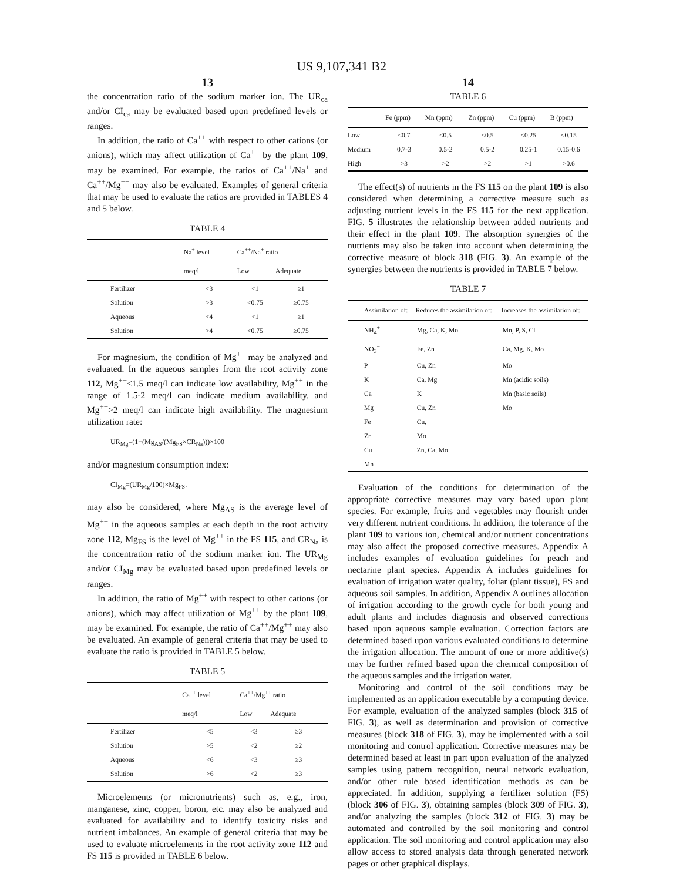US 9,107,341 B2
13
the concentration ratio of the sodium marker ion. The UR<sub>ca</sub> and/or CI<sub>ca</sub> may be evaluated based upon predefined levels or ranges.
In addition, the ratio of Ca<sup>++</sup> with respect to other cations (or anions), which may affect utilization of Ca<sup>++</sup> by the plant 109, may be examined. For example, the ratios of Ca<sup>++</sup>/Na<sup>+</sup> and Ca<sup>++</sup>/Mg<sup>++</sup> may also be evaluated. Examples of general criteria that may be used to evaluate the ratios are provided in TABLES 4 and 5 below.
TABLE 4
| | Na<sup>+</sup> level | Ca<sup>++</sup>/Na<sup>+</sup> ratio | |
| --- | --- | --- | --- |
| | meq/l | Low | Adequate |
| Fertilizer | <3 | <1 | ≥1 |
| Solution | >3 | <0.75 | ≥0.75 |
| Aqueous | <4 | <1 | ≥1 |
| Solution | >4 | <0.75 | ≥0.75 |
For magnesium, the condition of Mg<sup>++</sup> may be analyzed and evaluated. In the aqueous samples from the root activity zone 112, Mg<sup>++</sup><1.5 meq/l can indicate low availability, Mg<sup>++</sup> in the range of 1.5-2 meq/l can indicate medium availability, and Mg<sup>++</sup>>2 meq/l can indicate high availability. The magnesium utilization rate:
UR<sub>Mg</sub>=(1−(Mg<sub>AS</sub>/(Mg<sub>FS</sub>×CR<sub>Na</sub>)))×100
and/or magnesium consumption index:
CI<sub>Mg</sub>=(UR<sub>Mg</sub>/100)×Mg<sub>FS</sub>.
may also be considered, where Mg<sub>AS</sub> is the average level of Mg<sup>++</sup> in the aqueous samples at each depth in the root activity zone 112, Mg<sub>FS</sub> is the level of Mg<sup>++</sup> in the FS 115, and CR<sub>Na</sub> is the concentration ratio of the sodium marker ion. The UR<sub>Mg</sub> and/or CI<sub>Mg</sub> may be evaluated based upon predefined levels or ranges.
In addition, the ratio of Mg<sup>++</sup> with respect to other cations (or anions), which may affect utilization of Mg<sup>++</sup> by the plant 109, may be examined. For example, the ratio of Ca<sup>++</sup>/Mg<sup>++</sup> may also be evaluated. An example of general criteria that may be used to evaluate the ratio is provided in TABLE 5 below.
TABLE 5
| | Ca<sup>++</sup> level | Ca<sup>++</sup>/Mg<sup>++</sup> ratio | |
| --- | --- | --- | --- |
| | meq/l | Low | Adequate |
| Fertilizer | <5 | <3 | ≥3 |
| Solution | >5 | <2 | ≥2 |
| Aqueous | <6 | <3 | ≥3 |
| Solution | >6 | <2 | ≥3 |
Microelements (or micronutrients) such as, e.g., iron, manganese, zinc, copper, boron, etc. may also be analyzed and evaluated for availability and to identify toxicity risks and nutrient imbalances. An example of general criteria that may be used to evaluate microelements in the root activity zone 112 and FS 115 is provided in TABLE 6 below.
14
TABLE 6
| | Fe (ppm) | Mn (ppm) | Zn (ppm) | Cu (ppm) | B (ppm) |
| --- | --- | --- | --- | --- | --- |
| Low | <0.7 | <0.5 | <0.5 | <0.25 | <0.15 |
| Medium | 0.7-3 | 0.5-2 | 0.5-2 | 0.25-1 | 0.15-0.6 |
| High | >3 | >2 | >2 | >1 | >0.6 |
The effect(s) of nutrients in the FS 115 on the plant 109 is also considered when determining a corrective measure such as adjusting nutrient levels in the FS 115 for the next application. FIG. 5 illustrates the relationship between added nutrients and their effect in the plant 109. The absorption synergies of the nutrients may also be taken into account when determining the corrective measure of block 318 (FIG. 3). An example of the synergies between the nutrients is provided in TABLE 7 below.
TABLE 7
| Assimilation of: | Reduces the assimilation of: | Increases the assimilation of: |
| --- | --- | --- |
| NH<sub>4</sub><sup>+</sup> | Mg, Ca, K, Mo | Mn, P, S, Cl |
| NO<sub>3</sub><sup>−</sup> | Fe, Zn | Ca, Mg, K, Mo |
| P | Cu, Zn | Mo |
| K | Ca, Mg | Mn (acidic soils) |
| Ca | K | Mn (basic soils) |
| Mg | Cu, Zn | Mo |
| Fe | Cu, | |
| Zn | Mo | |
| Cu | Zn, Ca, Mo | |
| Mn | | |
Evaluation of the conditions for determination of the appropriate corrective measures may vary based upon plant species. For example, fruits and vegetables may flourish under very different nutrient conditions. In addition, the tolerance of the plant 109 to various ion, chemical and/or nutrient concentrations may also affect the proposed corrective measures. Appendix A includes examples of evaluation guidelines for peach and nectarine plant species. Appendix A includes guidelines for evaluation of irrigation water quality, foliar (plant tissue), FS and aqueous soil samples. In addition, Appendix A outlines allocation of irrigation according to the growth cycle for both young and adult plants and includes diagnosis and observed corrections based upon aqueous sample evaluation. Correction factors are determined based upon various evaluated conditions to determine the irrigation allocation. The amount of one or more additive(s) may be further refined based upon the chemical composition of the aqueous samples and the irrigation water.
Monitoring and control of the soil conditions may be implemented as an application executable by a computing device. For example, evaluation of the analyzed samples (block 315 of FIG. 3), as well as determination and provision of corrective measures (block 318 of FIG. 3), may be implemented with a soil monitoring and control application. Corrective measures may be determined based at least in part upon evaluation of the analyzed samples using pattern recognition, neural network evaluation, and/or other rule based identification methods as can be appreciated. In addition, supplying a fertilizer solution (FS) (block 306 of FIG. 3), obtaining samples (block 309 of FIG. 3), and/or analyzing the samples (block 312 of FIG. 3) may be automated and controlled by the soil monitoring and control application. The soil monitoring and control application may also allow access to stored analysis data through generated network pages or other graphical displays.